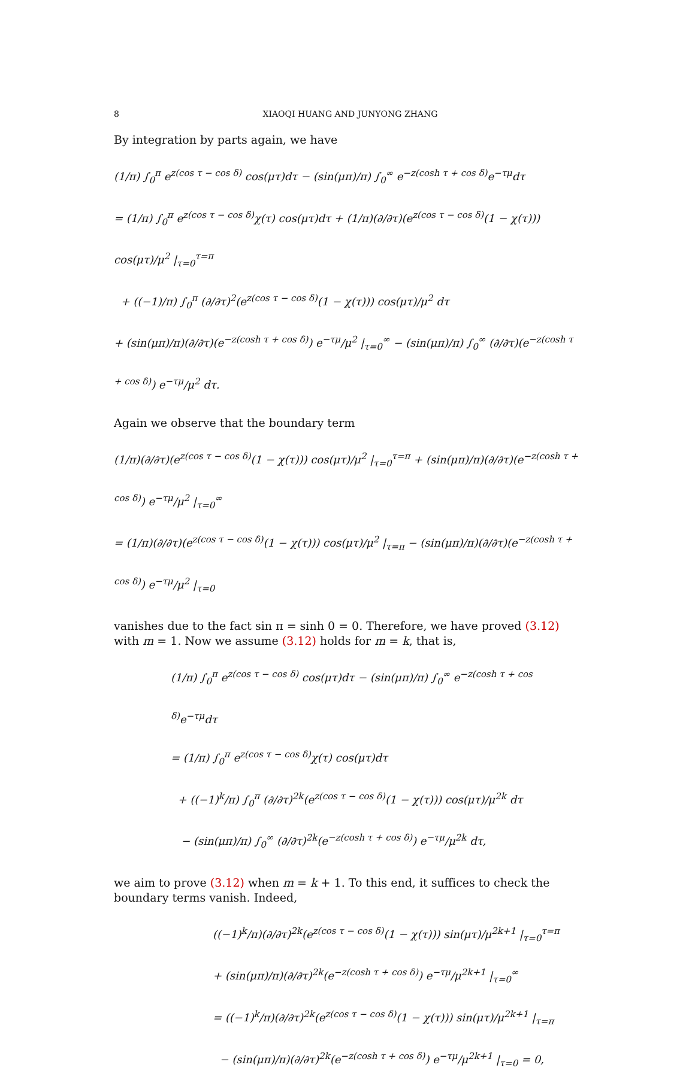8 XIAOQI HUANG AND JUNYONG ZHANG
By integration by parts again, we have
(1/π) ∫<sub>0</sub><sup>π</sup> e<sup>z(cos τ − cos δ)</sup> cos(μτ)dτ − (sin(μπ)/π) ∫<sub>0</sub><sup>∞</sup> e<sup>−z(cosh τ + cos δ)</sup>e<sup>−τμ</sup>dτ
= (1/π) ∫<sub>0</sub><sup>π</sup> e<sup>z(cos τ − cos δ)</sup>χ(τ) cos(μτ)dτ + (1/π)(∂/∂τ)(e<sup>z(cos τ − cos δ)</sup>(1 − χ(τ))) cos(μτ)/μ<sup>2</sup> |<sub>τ=0</sub><sup>τ=π</sup>
+ ((−1)/π) ∫<sub>0</sub><sup>π</sup> (∂/∂τ)<sup>2</sup>(e<sup>z(cos τ − cos δ)</sup>(1 − χ(τ))) cos(μτ)/μ<sup>2</sup> dτ
+ (sin(μπ)/π)(∂/∂τ)(e<sup>−z(cosh τ + cos δ)</sup>) e<sup>−τμ</sup>/μ<sup>2</sup> |<sub>τ=0</sub><sup>∞</sup> − (sin(μπ)/π) ∫<sub>0</sub><sup>∞</sup> (∂/∂τ)(e<sup>−z(cosh τ + cos δ)</sup>) e<sup>−τμ</sup>/μ<sup>2</sup> dτ.
Again we observe that the boundary term
(1/π)(∂/∂τ)(e<sup>z(cos τ − cos δ)</sup>(1 − χ(τ))) cos(μτ)/μ<sup>2</sup> |<sub>τ=0</sub><sup>τ=π</sup> + (sin(μπ)/π)(∂/∂τ)(e<sup>−z(cosh τ + cos δ)</sup>) e<sup>−τμ</sup>/μ<sup>2</sup> |<sub>τ=0</sub><sup>∞</sup>
= (1/π)(∂/∂τ)(e<sup>z(cos τ − cos δ)</sup>(1 − χ(τ))) cos(μτ)/μ<sup>2</sup> |<sub>τ=π</sub> − (sin(μπ)/π)(∂/∂τ)(e<sup>−z(cosh τ + cos δ)</sup>) e<sup>−τμ</sup>/μ<sup>2</sup> |<sub>τ=0</sub>
vanishes due to the fact sin π = sinh 0 = 0. Therefore, we have proved (3.12) with m = 1. Now we assume (3.12) holds for m = k, that is,
(1/π) ∫<sub>0</sub><sup>π</sup> e<sup>z(cos τ − cos δ)</sup> cos(μτ)dτ − (sin(μπ)/π) ∫<sub>0</sub><sup>∞</sup> e<sup>−z(cosh τ + cos δ)</sup>e<sup>−τμ</sup>dτ
= (1/π) ∫<sub>0</sub><sup>π</sup> e<sup>z(cos τ − cos δ)</sup>χ(τ) cos(μτ)dτ
+ ((−1)<sup>k</sup>/π) ∫<sub>0</sub><sup>π</sup> (∂/∂τ)<sup>2k</sup>(e<sup>z(cos τ − cos δ)</sup>(1 − χ(τ))) cos(μτ)/μ<sup>2k</sup> dτ
− (sin(μπ)/π) ∫<sub>0</sub><sup>∞</sup> (∂/∂τ)<sup>2k</sup>(e<sup>−z(cosh τ + cos δ)</sup>) e<sup>−τμ</sup>/μ<sup>2k</sup> dτ,
we aim to prove (3.12) when m = k + 1. To this end, it suffices to check the boundary terms vanish. Indeed,
((−1)<sup>k</sup>/π)(∂/∂τ)<sup>2k</sup>(e<sup>z(cos τ − cos δ)</sup>(1 − χ(τ))) sin(μτ)/μ<sup>2k+1</sup> |<sub>τ=0</sub><sup>τ=π</sup>
+ (sin(μπ)/π)(∂/∂τ)<sup>2k</sup>(e<sup>−z(cosh τ + cos δ)</sup>) e<sup>−τμ</sup>/μ<sup>2k+1</sup> |<sub>τ=0</sub><sup>∞</sup>
= ((−1)<sup>k</sup>/π)(∂/∂τ)<sup>2k</sup>(e<sup>z(cos τ − cos δ)</sup>(1 − χ(τ))) sin(μτ)/μ<sup>2k+1</sup> |<sub>τ=π</sub>
− (sin(μπ)/π)(∂/∂τ)<sup>2k</sup>(e<sup>−z(cosh τ + cos δ)</sup>) e<sup>−τμ</sup>/μ<sup>2k+1</sup> |<sub>τ=0</sub> = 0,